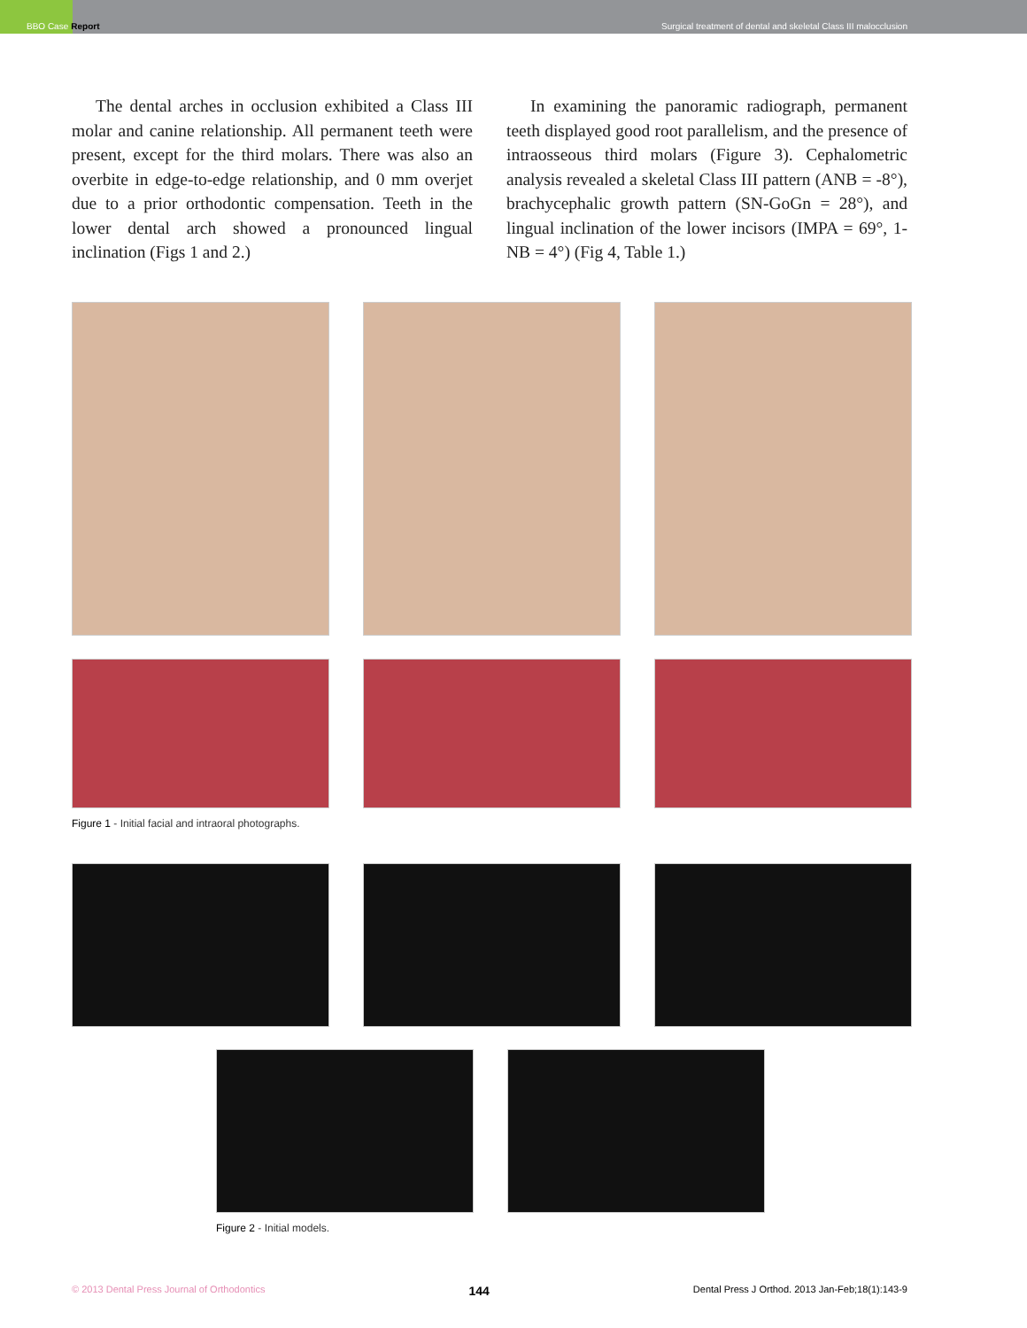BBO Case Report
Surgical treatment of dental and skeletal Class III malocclusion
The dental arches in occlusion exhibited a Class III molar and canine relationship. All permanent teeth were present, except for the third molars. There was also an overbite in edge-to-edge relationship, and 0 mm overjet due to a prior orthodontic compensation. Teeth in the lower dental arch showed a pronounced lingual inclination (Figs 1 and 2.)
In examining the panoramic radiograph, permanent teeth displayed good root parallelism, and the presence of intraosseous third molars (Figure 3). Cephalometric analysis revealed a skeletal Class III pattern (ANB = -8°), brachycephalic growth pattern (SN-GoGn = 28°), and lingual inclination of the lower incisors (IMPA = 69°, 1-NB = 4°) (Fig 4, Table 1.)
Figure 1 - Initial facial and intraoral photographs.
Figure 2 - Initial models.
© 2013 Dental Press Journal of Orthodontics 144 Dental Press J Orthod. 2013 Jan-Feb;18(1):143-9